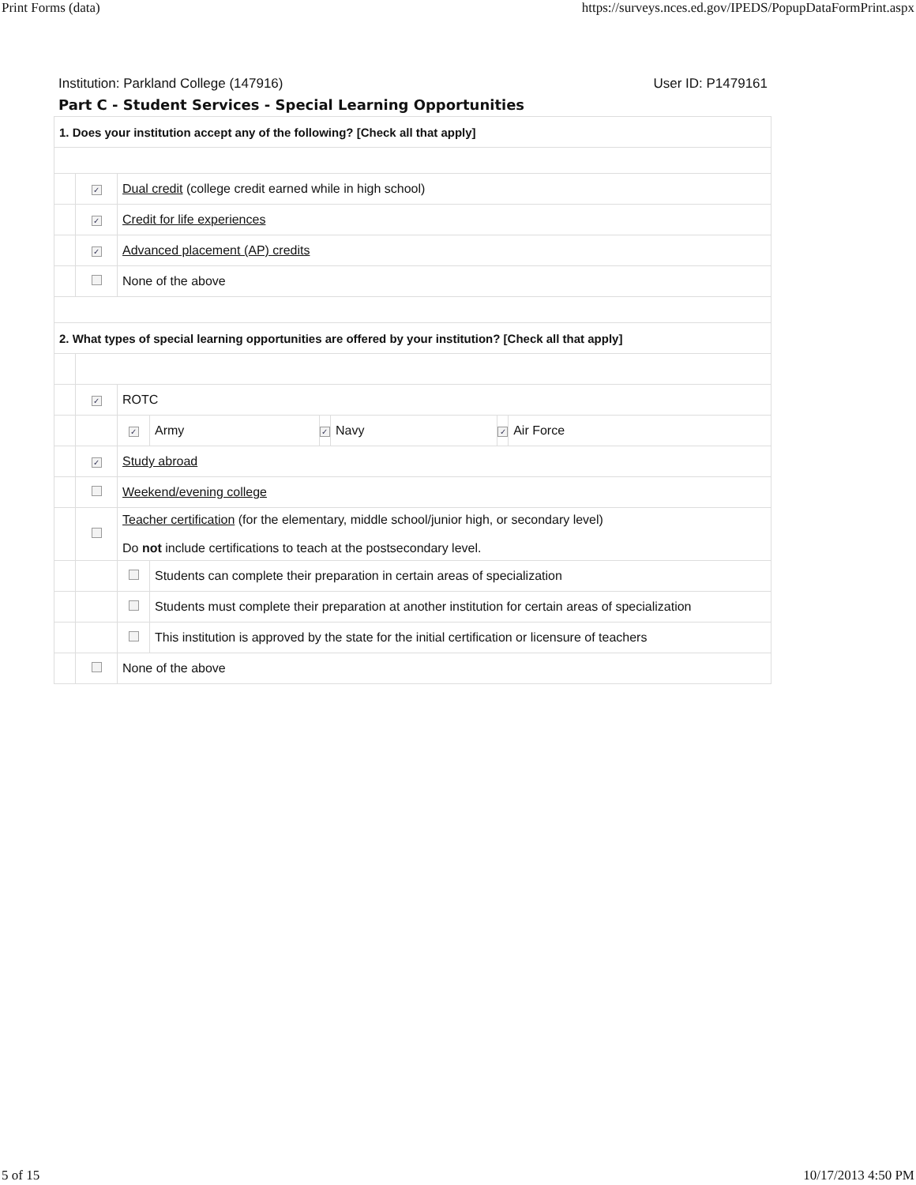Print Forms (data) https://surveys.nces.ed.gov/IPEDS/PopupDataFormPrint.aspx
Institution: Parkland College (147916) User ID: P1479161
Part C - Student Services - Special Learning Opportunities
| 1. Does your institution accept any of the following? [Check all that apply] | | | | | | | |
| | ✓ | Dual credit (college credit earned while in high school) | | | | | |
| | ✓ | Credit for life experiences | | | | | |
| | ✓ | Advanced placement (AP) credits | | | | | |
| | | None of the above | | | | | |
| 2. What types of special learning opportunities are offered by your institution? [Check all that apply] | | | | | | | |
| | ✓ | ROTC | | | | | |
| | | ✓ | Army | ✓ | Navy | ✓ | Air Force |
| | ✓ | Study abroad | | | | | |
| | | Weekend/evening college | | | | | |
| | | Teacher certification (for the elementary, middle school/junior high, or secondary level) Do not include certifications to teach at the postsecondary level. | | | | | |
| | | | Students can complete their preparation in certain areas of specialization | | | | |
| | | | Students must complete their preparation at another institution for certain areas of specialization | | | | |
| | | | This institution is approved by the state for the initial certification or licensure of teachers | | | | |
| | | None of the above | | | | | |
5 of 15 10/17/2013 4:50 PM